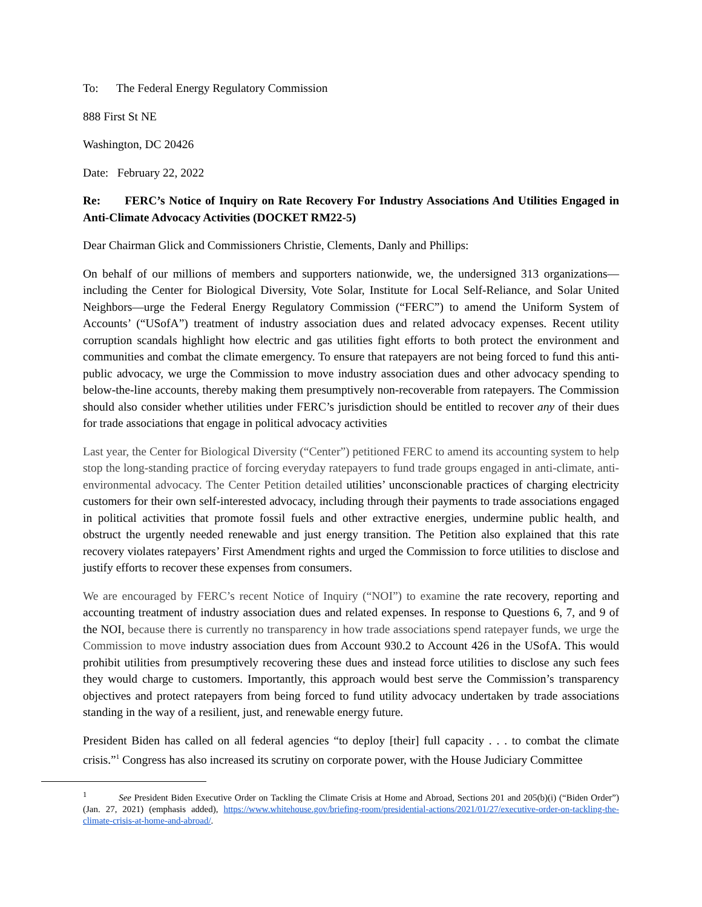To: The Federal Energy Regulatory Commission
888 First St NE
Washington, DC 20426
Date: February 22, 2022
Re: FERC’s Notice of Inquiry on Rate Recovery For Industry Associations And Utilities Engaged in Anti-Climate Advocacy Activities (DOCKET RM22-5)
Dear Chairman Glick and Commissioners Christie, Clements, Danly and Phillips:
On behalf of our millions of members and supporters nationwide, we, the undersigned 313 organizations—including the Center for Biological Diversity, Vote Solar, Institute for Local Self-Reliance, and Solar United Neighbors—urge the Federal Energy Regulatory Commission (“FERC”) to amend the Uniform System of Accounts’ (“USofA”) treatment of industry association dues and related advocacy expenses. Recent utility corruption scandals highlight how electric and gas utilities fight efforts to both protect the environment and communities and combat the climate emergency. To ensure that ratepayers are not being forced to fund this anti-public advocacy, we urge the Commission to move industry association dues and other advocacy spending to below-the-line accounts, thereby making them presumptively non-recoverable from ratepayers. The Commission should also consider whether utilities under FERC’s jurisdiction should be entitled to recover any of their dues for trade associations that engage in political advocacy activities
Last year, the Center for Biological Diversity (“Center”) petitioned FERC to amend its accounting system to help stop the long-standing practice of forcing everyday ratepayers to fund trade groups engaged in anti-climate, anti-environmental advocacy. The Center Petition detailed utilities’ unconscionable practices of charging electricity customers for their own self-interested advocacy, including through their payments to trade associations engaged in political activities that promote fossil fuels and other extractive energies, undermine public health, and obstruct the urgently needed renewable and just energy transition. The Petition also explained that this rate recovery violates ratepayers’ First Amendment rights and urged the Commission to force utilities to disclose and justify efforts to recover these expenses from consumers.
We are encouraged by FERC’s recent Notice of Inquiry (“NOI”) to examine the rate recovery, reporting and accounting treatment of industry association dues and related expenses. In response to Questions 6, 7, and 9 of the NOI, because there is currently no transparency in how trade associations spend ratepayer funds, we urge the Commission to move industry association dues from Account 930.2 to Account 426 in the USofA. This would prohibit utilities from presumptively recovering these dues and instead force utilities to disclose any such fees they would charge to customers. Importantly, this approach would best serve the Commission’s transparency objectives and protect ratepayers from being forced to fund utility advocacy undertaken by trade associations standing in the way of a resilient, just, and renewable energy future.
President Biden has called on all federal agencies “to deploy [their] full capacity . . . to combat the climate crisis.”<sup>1</sup> Congress has also increased its scrutiny on corporate power, with the House Judiciary Committee
<sup>1</sup> See President Biden Executive Order on Tackling the Climate Crisis at Home and Abroad, Sections 201 and 205(b)(i) (“Biden Order”) (Jan. 27, 2021) (emphasis added), https://www.whitehouse.gov/briefing-room/presidential-actions/2021/01/27/executive-order-on-tackling-the-climate-crisis-at-home-and-abroad/.